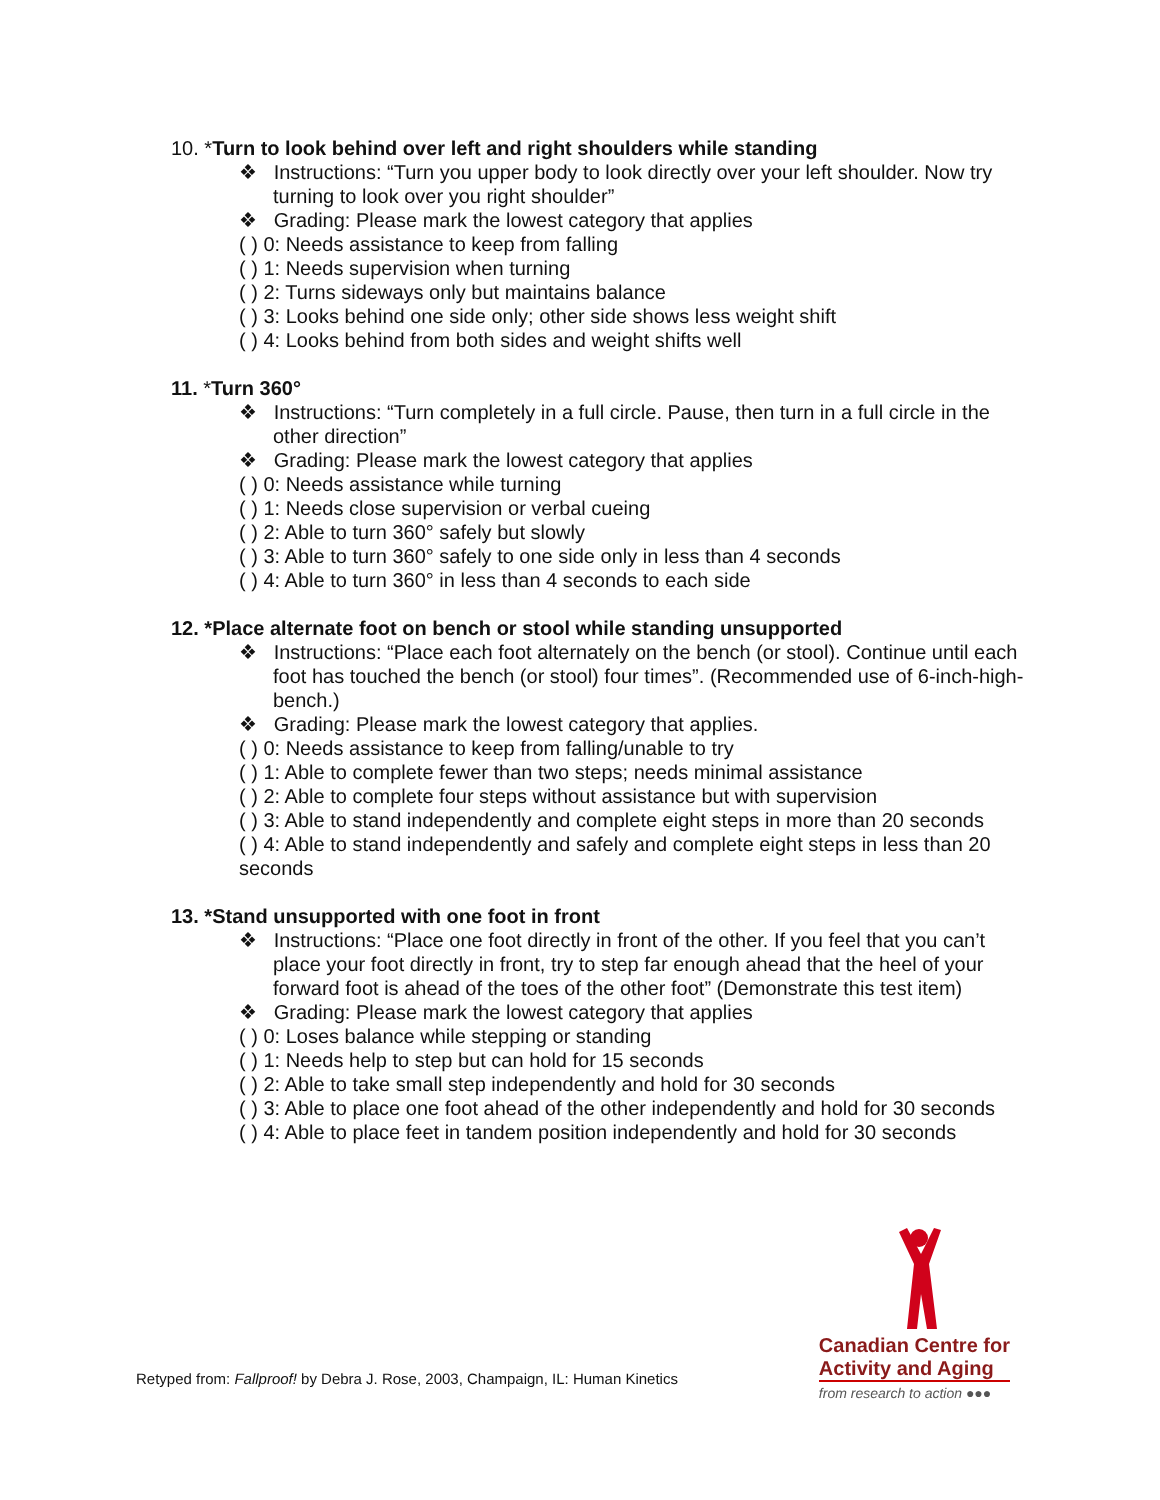10. *Turn to look behind over left and right shoulders while standing
❖ Instructions: “Turn you upper body to look directly over your left shoulder. Now try turning to look over you right shoulder”
❖ Grading: Please mark the lowest category that applies
( ) 0: Needs assistance to keep from falling
( ) 1: Needs supervision when turning
( ) 2: Turns sideways only but maintains balance
( ) 3: Looks behind one side only; other side shows less weight shift
( ) 4: Looks behind from both sides and weight shifts well
11. *Turn 360°
❖ Instructions: “Turn completely in a full circle. Pause, then turn in a full circle in the other direction”
❖ Grading: Please mark the lowest category that applies
( ) 0: Needs assistance while turning
( ) 1: Needs close supervision or verbal cueing
( ) 2: Able to turn 360° safely but slowly
( ) 3: Able to turn 360° safely to one side only in less than 4 seconds
( ) 4: Able to turn 360° in less than 4 seconds to each side
12. *Place alternate foot on bench or stool while standing unsupported
❖ Instructions: “Place each foot alternately on the bench (or stool). Continue until each foot has touched the bench (or stool) four times”. (Recommended use of 6-inch-high-bench.)
❖ Grading: Please mark the lowest category that applies.
( ) 0: Needs assistance to keep from falling/unable to try
( ) 1: Able to complete fewer than two steps; needs minimal assistance
( ) 2: Able to complete four steps without assistance but with supervision
( ) 3: Able to stand independently and complete eight steps in more than 20 seconds
( ) 4: Able to stand independently and safely and complete eight steps in less than 20 seconds
13. *Stand unsupported with one foot in front
❖ Instructions: “Place one foot directly in front of the other. If you feel that you can’t place your foot directly in front, try to step far enough ahead that the heel of your forward foot is ahead of the toes of the other foot” (Demonstrate this test item)
❖ Grading: Please mark the lowest category that applies
( ) 0: Loses balance while stepping or standing
( ) 1: Needs help to step but can hold for 15 seconds
( ) 2: Able to take small step independently and hold for 30 seconds
( ) 3: Able to place one foot ahead of the other independently and hold for 30 seconds
( ) 4: Able to place feet in tandem position independently and hold for 30 seconds
Retyped from: Fallproof! by Debra J. Rose, 2003, Champaign, IL: Human Kinetics
Canadian Centre for
Activity and Aging
from research to action ●●●